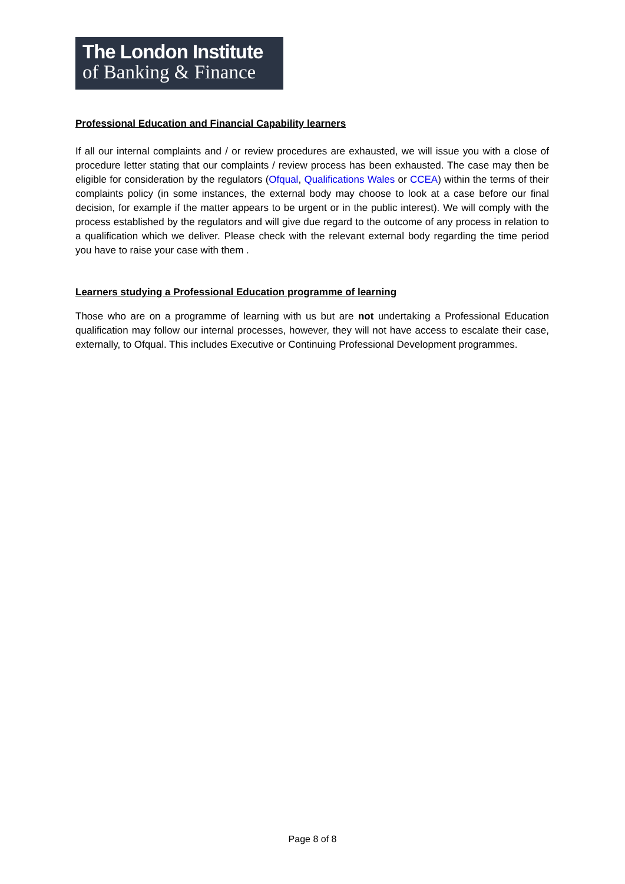The London Institute
of Banking & Finance
Professional Education and Financial Capability learners
If all our internal complaints and / or review procedures are exhausted, we will issue you with a close of procedure letter stating that our complaints / review process has been exhausted. The case may then be eligible for consideration by the regulators (Ofqual, Qualifications Wales or CCEA) within the terms of their complaints policy (in some instances, the external body may choose to look at a case before our final decision, for example if the matter appears to be urgent or in the public interest). We will comply with the process established by the regulators and will give due regard to the outcome of any process in relation to a qualification which we deliver. Please check with the relevant external body regarding the time period you have to raise your case with them .
Learners studying a Professional Education programme of learning
Those who are on a programme of learning with us but are not undertaking a Professional Education qualification may follow our internal processes, however, they will not have access to escalate their case, externally, to Ofqual. This includes Executive or Continuing Professional Development programmes.
Page 8 of 8